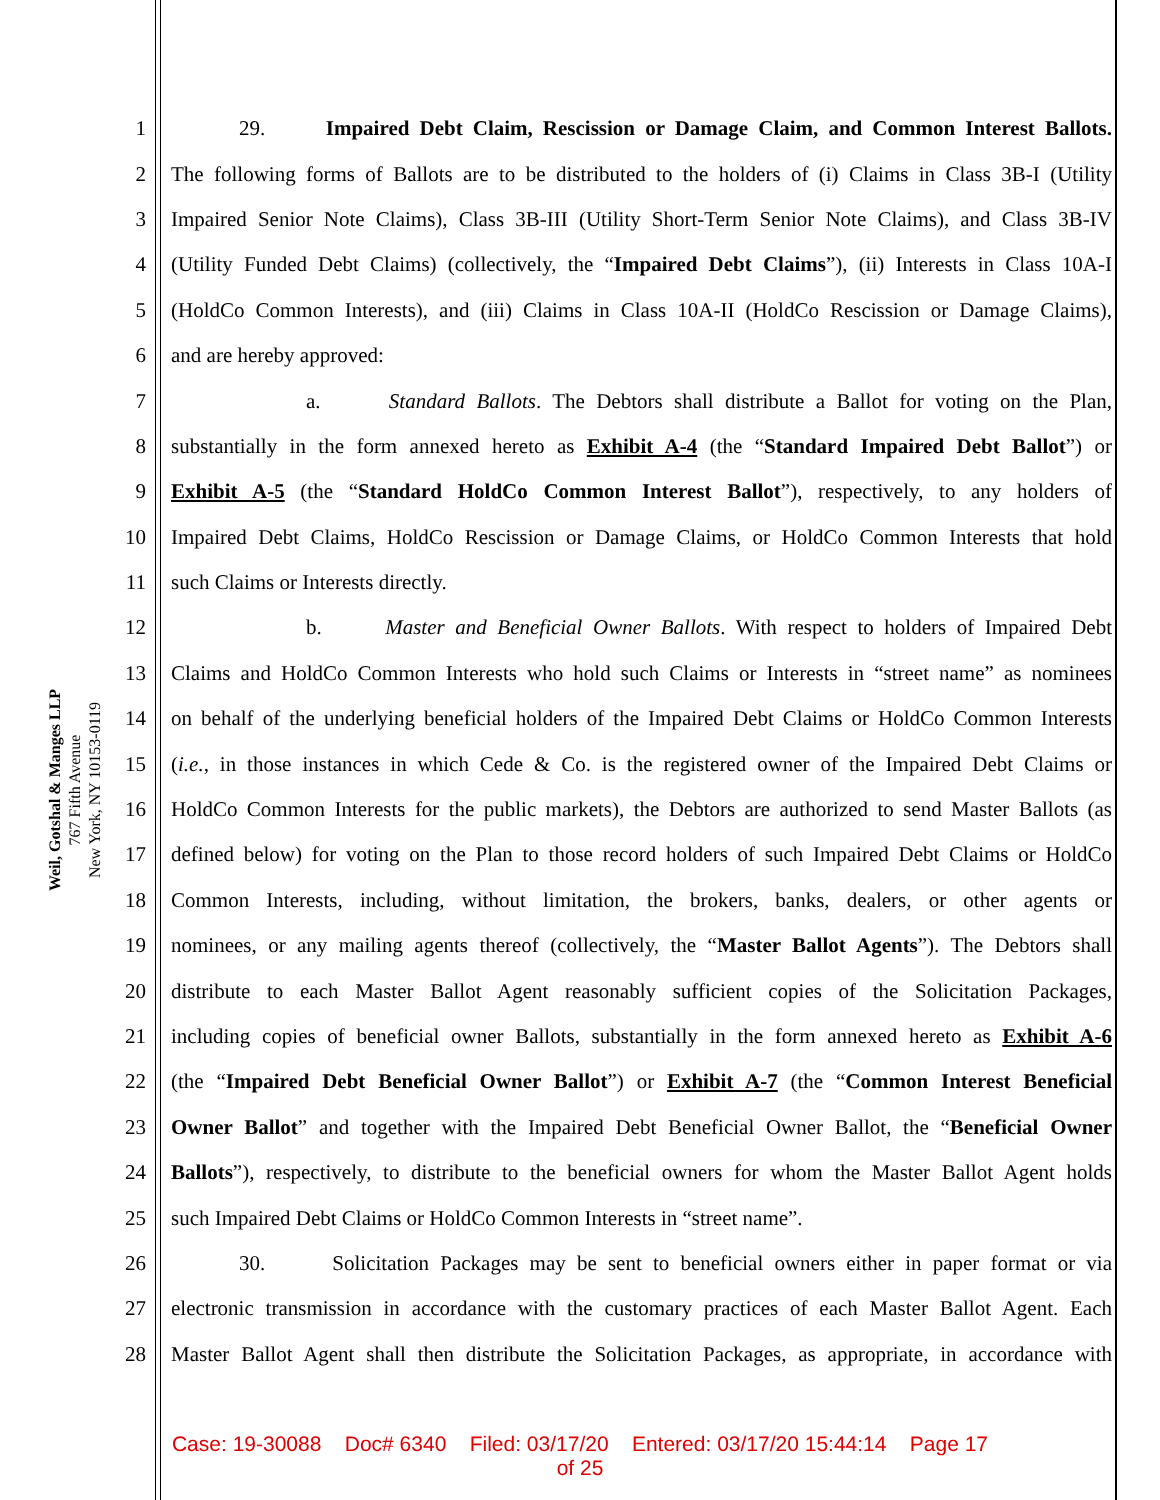Weil, Gotshal & Manges LLP
767 Fifth Avenue
New York, NY 10153-0119
1 29. Impaired Debt Claim, Rescission or Damage Claim, and Common Interest Ballots.
2 The following forms of Ballots are to be distributed to the holders of (i) Claims in Class 3B-I (Utility
3 Impaired Senior Note Claims), Class 3B-III (Utility Short-Term Senior Note Claims), and Class 3B-IV
4 (Utility Funded Debt Claims) (collectively, the “Impaired Debt Claims”), (ii) Interests in Class 10A-I
5 (HoldCo Common Interests), and (iii) Claims in Class 10A-II (HoldCo Rescission or Damage Claims),
6 and are hereby approved:
7 a. Standard Ballots. The Debtors shall distribute a Ballot for voting on the Plan,
8 substantially in the form annexed hereto as Exhibit A-4 (the “Standard Impaired Debt Ballot”) or
9 Exhibit A-5 (the “Standard HoldCo Common Interest Ballot”), respectively, to any holders of
10 Impaired Debt Claims, HoldCo Rescission or Damage Claims, or HoldCo Common Interests that hold
11 such Claims or Interests directly.
12 b. Master and Beneficial Owner Ballots. With respect to holders of Impaired Debt
13 Claims and HoldCo Common Interests who hold such Claims or Interests in “street name” as nominees
14 on behalf of the underlying beneficial holders of the Impaired Debt Claims or HoldCo Common Interests
15 (i.e., in those instances in which Cede & Co. is the registered owner of the Impaired Debt Claims or
16 HoldCo Common Interests for the public markets), the Debtors are authorized to send Master Ballots (as
17 defined below) for voting on the Plan to those record holders of such Impaired Debt Claims or HoldCo
18 Common Interests, including, without limitation, the brokers, banks, dealers, or other agents or
19 nominees, or any mailing agents thereof (collectively, the “Master Ballot Agents”). The Debtors shall
20 distribute to each Master Ballot Agent reasonably sufficient copies of the Solicitation Packages,
21 including copies of beneficial owner Ballots, substantially in the form annexed hereto as Exhibit A-6
22 (the “Impaired Debt Beneficial Owner Ballot”) or Exhibit A-7 (the “Common Interest Beneficial
23 Owner Ballot” and together with the Impaired Debt Beneficial Owner Ballot, the “Beneficial Owner
24 Ballots”), respectively, to distribute to the beneficial owners for whom the Master Ballot Agent holds
25 such Impaired Debt Claims or HoldCo Common Interests in “street name”.
26 30. Solicitation Packages may be sent to beneficial owners either in paper format or via
27 electronic transmission in accordance with the customary practices of each Master Ballot Agent. Each
28 Master Ballot Agent shall then distribute the Solicitation Packages, as appropriate, in accordance with
Case: 19-30088 Doc# 6340 Filed: 03/17/20 Entered: 03/17/20 15:44:14 Page 17
of 25